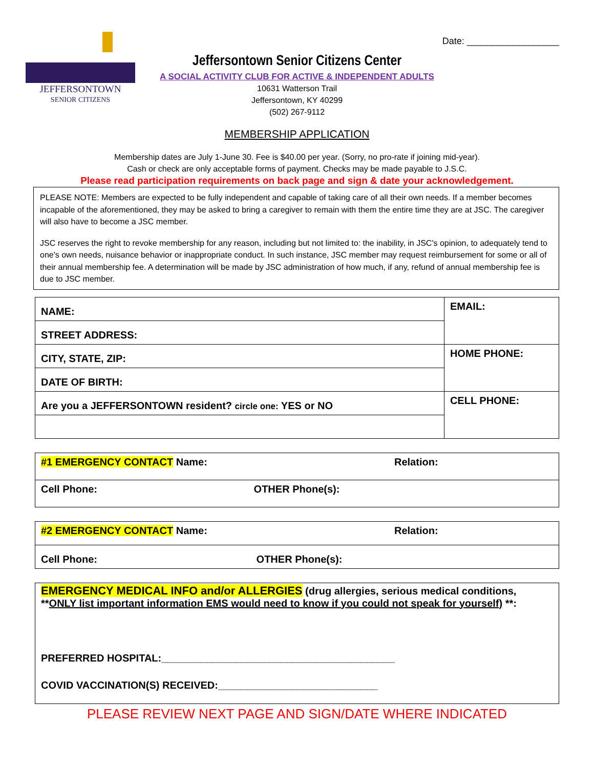JEFFERSONTOWN
SENIOR CITIZENS
Date: __________________
Jeffersontown Senior Citizens Center
A SOCIAL ACTIVITY CLUB FOR ACTIVE & INDEPENDENT ADULTS
10631 Watterson Trail
Jeffersontown, KY 40299
(502) 267-9112
MEMBERSHIP APPLICATION
Membership dates are July 1-June 30. Fee is $40.00 per year. (Sorry, no pro-rate if joining mid-year).
Cash or check are only acceptable forms of payment. Checks may be made payable to J.S.C.
Please read participation requirements on back page and sign & date your acknowledgement.
PLEASE NOTE: Members are expected to be fully independent and capable of taking care of all their own needs. If a member becomes incapable of the aforementioned, they may be asked to bring a caregiver to remain with them the entire time they are at JSC. The caregiver will also have to become a JSC member.
JSC reserves the right to revoke membership for any reason, including but not limited to: the inability, in JSC's opinion, to adequately tend to one's own needs, nuisance behavior or inappropriate conduct. In such instance, JSC member may request reimbursement for some or all of their annual membership fee. A determination will be made by JSC administration of how much, if any, refund of annual membership fee is due to JSC member.
| NAME: | EMAIL: |
| STREET ADDRESS: | |
| CITY, STATE, ZIP: | HOME PHONE: |
| DATE OF BIRTH: | |
| Are you a JEFFERSONTOWN resident? circle one: YES or NO | CELL PHONE: |
| #1 EMERGENCY CONTACT Name: | Relation: |
| Cell Phone: OTHER Phone(s): | |
| #2 EMERGENCY CONTACT Name: | Relation: |
| Cell Phone: OTHER Phone(s): | |
EMERGENCY MEDICAL INFO and/or ALLERGIES (drug allergies, serious medical conditions,
**ONLY list important information EMS would need to know if you could not speak for yourself) **:
PREFERRED HOSPITAL:_________________________________________
COVID VACCINATION(S) RECEIVED:____________________________
PLEASE REVIEW NEXT PAGE AND SIGN/DATE WHERE INDICATED